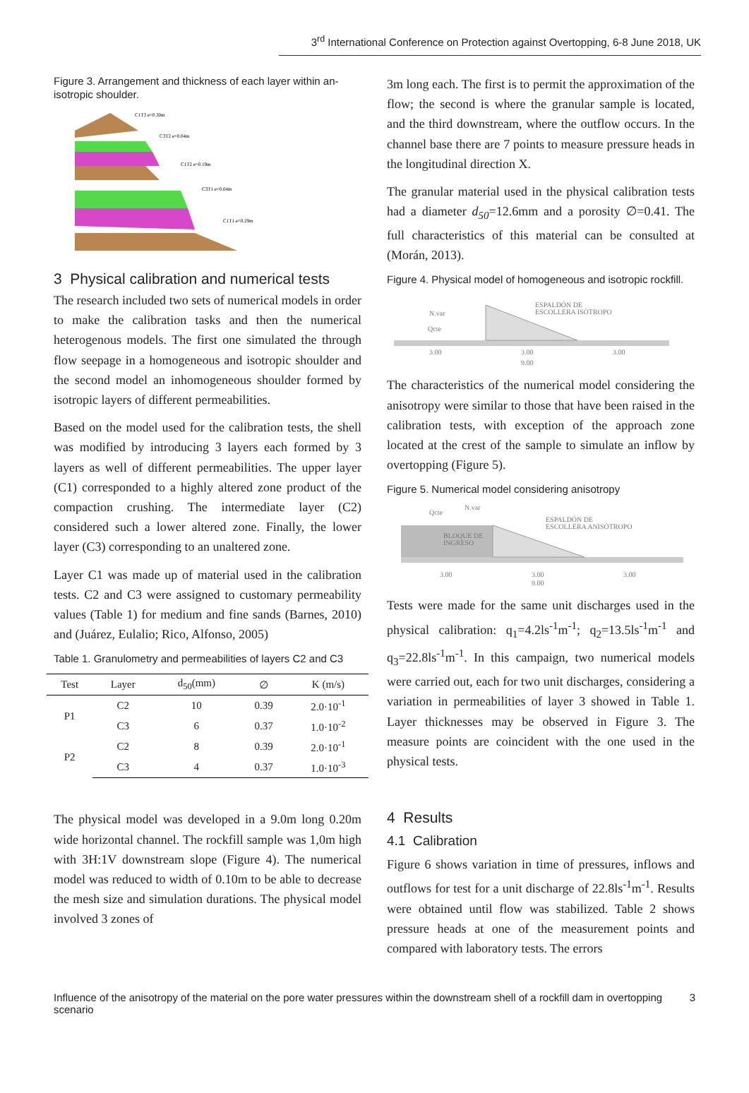3<sup>rd</sup> International Conference on Protection against Overtopping, 6-8 June 2018, UK
Figure 3. Arrangement and thickness of each layer within an-isotropic shoulder.
C1T3 e=0.30m
C3T2 e=0.04m
C1T2 e=0.19m
C3T1 e=0.04m
C1T1 e=0.29m
3 Physical calibration and numerical tests
The research included two sets of numerical models in order to make the calibration tasks and then the numerical heterogenous models. The first one simulated the through flow seepage in a homogeneous and isotropic shoulder and the second model an inhomogeneous shoulder formed by isotropic layers of different permeabilities.
Based on the model used for the calibration tests, the shell was modified by introducing 3 layers each formed by 3 layers as well of different permeabilities. The upper layer (C1) corresponded to a highly altered zone product of the compaction crushing. The intermediate layer (C2) considered such a lower altered zone. Finally, the lower layer (C3) corresponding to an unaltered zone.
Layer C1 was made up of material used in the calibration tests. C2 and C3 were assigned to customary permeability values (Table 1) for medium and fine sands (Barnes, 2010) and (Juárez, Eulalio; Rico, Alfonso, 2005)
Table 1. Granulometry and permeabilities of layers C2 and C3
| Test | Layer | d<sub>50</sub>(mm) | ∅ | K (m/s) |
| --- | --- | --- | --- | --- |
| P1 | C2 | 10 | 0.39 | 2.0·10<sup>-1</sup> |
| | C3 | 6 | 0.37 | 1.0·10<sup>-2</sup> |
| P2 | C2 | 8 | 0.39 | 2.0·10<sup>-1</sup> |
| | C3 | 4 | 0.37 | 1.0·10<sup>-3</sup> |
The physical model was developed in a 9.0m long 0.20m wide horizontal channel. The rockfill sample was 1,0m high with 3H:1V downstream slope (Figure 4). The numerical model was reduced to width of 0.10m to be able to decrease the mesh size and simulation durations. The physical model involved 3 zones of
3m long each. The first is to permit the approximation of the flow; the second is where the granular sample is located, and the third downstream, where the outflow occurs. In the channel base there are 7 points to measure pressure heads in the longitudinal direction X.
The granular material used in the physical calibration tests had a diameter d<sub>50</sub>=12.6mm and a porosity ∅=0.41. The full characteristics of this material can be consulted at (Morán, 2013).
Figure 4. Physical model of homogeneous and isotropic rockfill.
N.var
Qcte
ESPALDÓN DE
ESCOLLERA ISÓTROPO
3.00
3.00
3.00
9.00
The characteristics of the numerical model considering the anisotropy were similar to those that have been raised in the calibration tests, with exception of the approach zone located at the crest of the sample to simulate an inflow by overtopping (Figure 5).
Figure 5. Numerical model considering anisotropy
Qcte
N.var
BLOQUE DE
INGRESO
ESPALDÓN DE
ESCOLLERA ANISÓTROPO
3.00
3.00
3.00
9.00
Tests were made for the same unit discharges used in the physical calibration: q<sub>1</sub>=4.2ls<sup>-1</sup>m<sup>-1</sup>; q<sub>2</sub>=13.5ls<sup>-1</sup>m<sup>-1</sup> and q<sub>3</sub>=22.8ls<sup>-1</sup>m<sup>-1</sup>. In this campaign, two numerical models were carried out, each for two unit discharges, considering a variation in permeabilities of layer 3 showed in Table 1. Layer thicknesses may be observed in Figure 3. The measure points are coincident with the one used in the physical tests.
4 Results
4.1 Calibration
Figure 6 shows variation in time of pressures, inflows and outflows for test for a unit discharge of 22.8ls<sup>-1</sup>m<sup>-1</sup>. Results were obtained until flow was stabilized. Table 2 shows pressure heads at one of the measurement points and compared with laboratory tests. The errors
Influence of the anisotropy of the material on the pore water pressures within the downstream shell of a rockfill dam in overtopping scenario 3